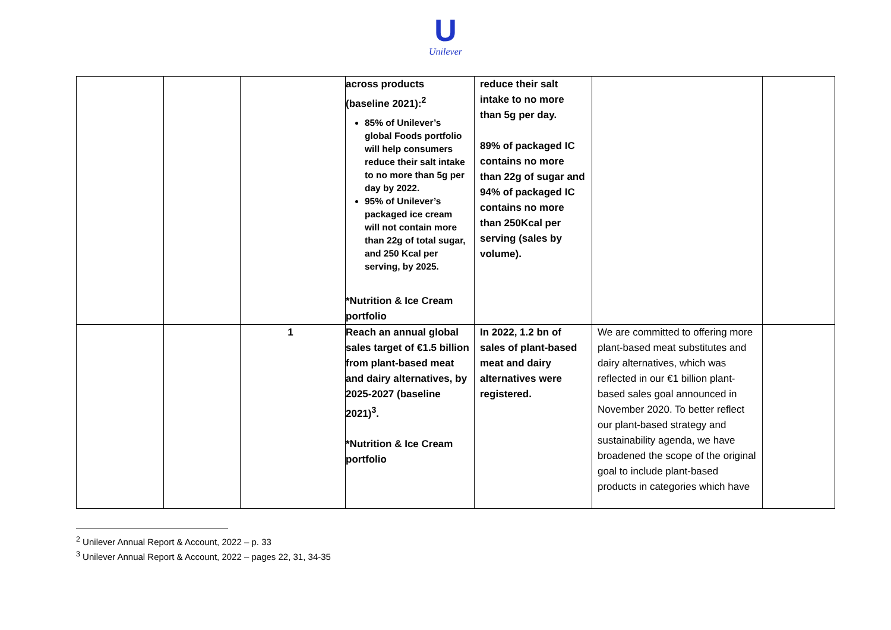U
Unilever
| | | | across products (baseline 2021):<sup>2</sup> 85% of Unilever’s global Foods portfolio will help consumers reduce their salt intake to no more than 5g per day by 2022. 95% of Unilever’s packaged ice cream will not contain more than 22g of total sugar, and 250 Kcal per serving, by 2025. *Nutrition & Ice Cream portfolio | reduce their salt intake to no more than 5g per day. 89% of packaged IC contains no more than 22g of sugar and 94% of packaged IC contains no more than 250Kcal per serving (sales by volume). | | |
| | | 1 | Reach an annual global sales target of €1.5 billion from plant-based meat and dairy alternatives, by 2025-2027 (baseline 2021)<sup>3</sup>. *Nutrition & Ice Cream portfolio | In 2022, 1.2 bn of sales of plant-based meat and dairy alternatives were registered. | We are committed to offering more plant-based meat substitutes and dairy alternatives, which was reflected in our €1 billion plant-based sales goal announced in November 2020. To better reflect our plant-based strategy and sustainability agenda, we have broadened the scope of the original goal to include plant-based products in categories which have | |
<sup>2</sup> Unilever Annual Report & Account, 2022 – p. 33
<sup>3</sup> Unilever Annual Report & Account, 2022 – pages 22, 31, 34-35